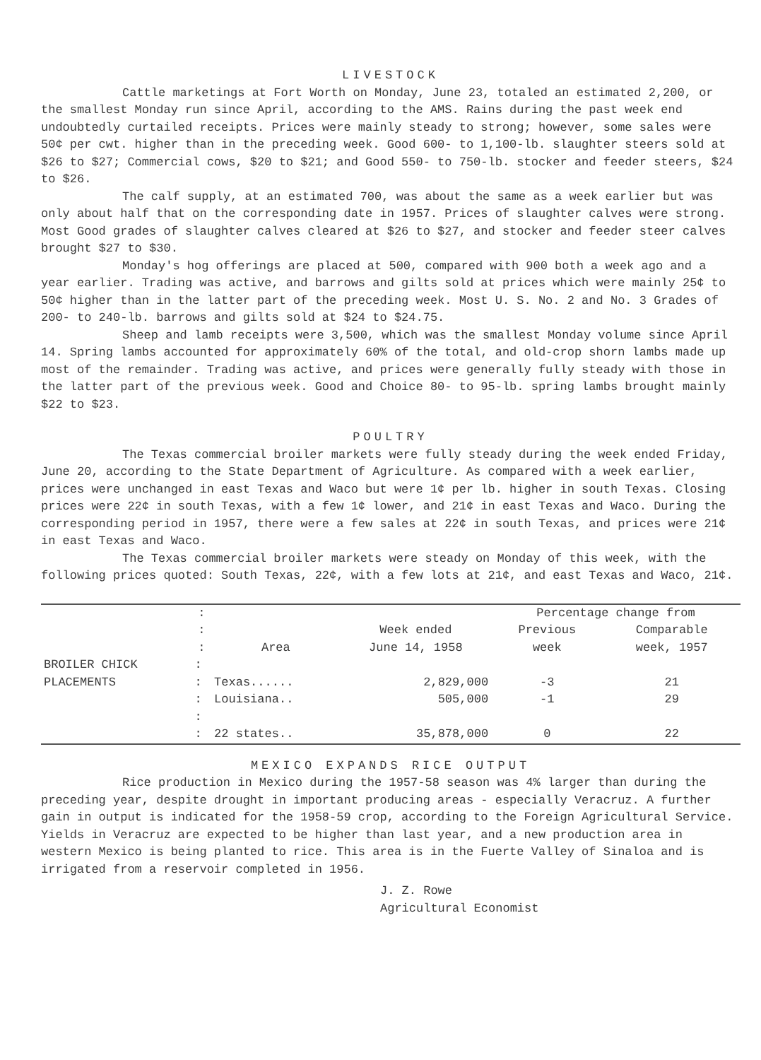LIVESTOCK
Cattle marketings at Fort Worth on Monday, June 23, totaled an estimated 2,200, or the smallest Monday run since April, according to the AMS. Rains during the past week end undoubtedly curtailed receipts. Prices were mainly steady to strong; however, some sales were 50¢ per cwt. higher than in the preceding week. Good 600- to 1,100-lb. slaughter steers sold at $26 to $27; Commercial cows, $20 to $21; and Good 550- to 750-lb. stocker and feeder steers, $24 to $26.
The calf supply, at an estimated 700, was about the same as a week earlier but was only about half that on the corresponding date in 1957. Prices of slaughter calves were strong. Most Good grades of slaughter calves cleared at $26 to $27, and stocker and feeder steer calves brought $27 to $30.
Monday's hog offerings are placed at 500, compared with 900 both a week ago and a year earlier. Trading was active, and barrows and gilts sold at prices which were mainly 25¢ to 50¢ higher than in the latter part of the preceding week. Most U. S. No. 2 and No. 3 Grades of 200- to 240-lb. barrows and gilts sold at $24 to $24.75.
Sheep and lamb receipts were 3,500, which was the smallest Monday volume since April 14. Spring lambs accounted for approximately 60% of the total, and old-crop shorn lambs made up most of the remainder. Trading was active, and prices were generally fully steady with those in the latter part of the previous week. Good and Choice 80- to 95-lb. spring lambs brought mainly $22 to $23.
POULTRY
The Texas commercial broiler markets were fully steady during the week ended Friday, June 20, according to the State Department of Agriculture. As compared with a week earlier, prices were unchanged in east Texas and Waco but were 1¢ per lb. higher in south Texas. Closing prices were 22¢ in south Texas, with a few 1¢ lower, and 21¢ in east Texas and Waco. During the corresponding period in 1957, there were a few sales at 22¢ in south Texas, and prices were 21¢ in east Texas and Waco.
The Texas commercial broiler markets were steady on Monday of this week, with the following prices quoted: South Texas, 22¢, with a few lots at 21¢, and east Texas and Waco, 21¢.
| | : | | | Percentage change from | |
| --- | --- | --- | --- | --- | --- |
| | : | | Week ended | Previous | Comparable |
| | : | Area | June 14, 1958 | week | week, 1957 |
| BROILER CHICK | : | | | | |
| PLACEMENTS | : | Texas...... | 2,829,000 | -3 | 21 |
| | : | Louisiana.. | 505,000 | -1 | 29 |
| | : | | | | |
| | : | 22 states.. | 35,878,000 | 0 | 22 |
MEXICO EXPANDS RICE OUTPUT
Rice production in Mexico during the 1957-58 season was 4% larger than during the preceding year, despite drought in important producing areas - especially Veracruz. A further gain in output is indicated for the 1958-59 crop, according to the Foreign Agricultural Service. Yields in Veracruz are expected to be higher than last year, and a new production area in western Mexico is being planted to rice. This area is in the Fuerte Valley of Sinaloa and is irrigated from a reservoir completed in 1956.
J. Z. Rowe
Agricultural Economist